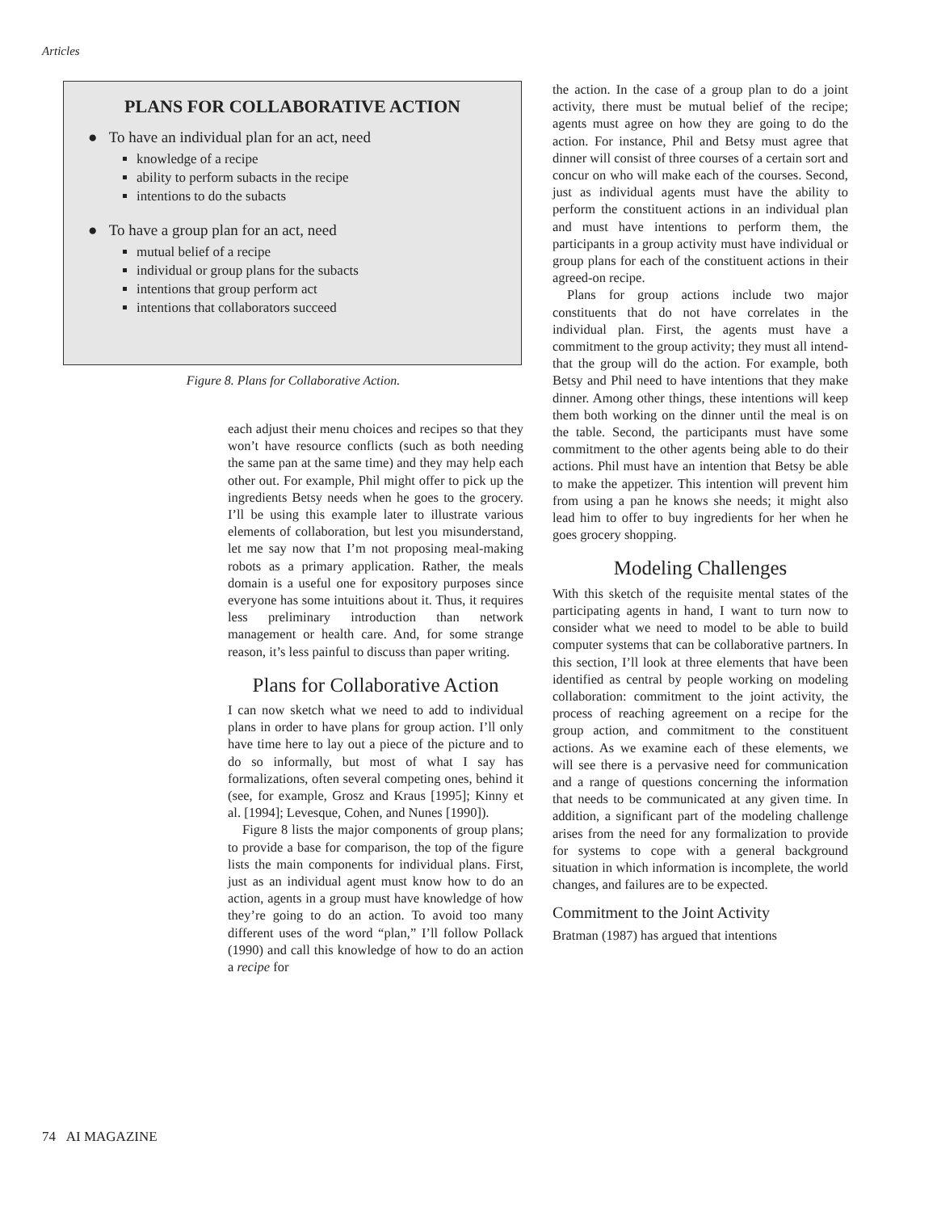Articles
PLANS FOR COLLABORATIVE ACTION
● To have an individual plan for an act, need
knowledge of a recipe
ability to perform subacts in the recipe
intentions to do the subacts
● To have a group plan for an act, need
mutual belief of a recipe
individual or group plans for the subacts
intentions that group perform act
intentions that collaborators succeed
Figure 8. Plans for Collaborative Action.
each adjust their menu choices and recipes so that they won’t have resource conflicts (such as both needing the same pan at the same time) and they may help each other out. For example, Phil might offer to pick up the ingredients Betsy needs when he goes to the grocery. I’ll be using this example later to illustrate various elements of collaboration, but lest you misunderstand, let me say now that I’m not proposing meal-making robots as a primary application. Rather, the meals domain is a useful one for expository purposes since everyone has some intuitions about it. Thus, it requires less preliminary introduction than network management or health care. And, for some strange reason, it’s less painful to discuss than paper writing.
Plans for Collaborative Action
I can now sketch what we need to add to individual plans in order to have plans for group action. I’ll only have time here to lay out a piece of the picture and to do so informally, but most of what I say has formalizations, often several competing ones, behind it (see, for example, Grosz and Kraus [1995]; Kinny et al. [1994]; Levesque, Cohen, and Nunes [1990]).
Figure 8 lists the major components of group plans; to provide a base for comparison, the top of the figure lists the main components for individual plans. First, just as an individual agent must know how to do an action, agents in a group must have knowledge of how they’re going to do an action. To avoid too many different uses of the word “plan,” I’ll follow Pollack (1990) and call this knowledge of how to do an action a recipe for
the action. In the case of a group plan to do a joint activity, there must be mutual belief of the recipe; agents must agree on how they are going to do the action. For instance, Phil and Betsy must agree that dinner will consist of three courses of a certain sort and concur on who will make each of the courses. Second, just as individual agents must have the ability to perform the constituent actions in an individual plan and must have intentions to perform them, the participants in a group activity must have individual or group plans for each of the constituent actions in their agreed-on recipe.
Plans for group actions include two major constituents that do not have correlates in the individual plan. First, the agents must have a commitment to the group activity; they must all intend-that the group will do the action. For example, both Betsy and Phil need to have intentions that they make dinner. Among other things, these intentions will keep them both working on the dinner until the meal is on the table. Second, the participants must have some commitment to the other agents being able to do their actions. Phil must have an intention that Betsy be able to make the appetizer. This intention will prevent him from using a pan he knows she needs; it might also lead him to offer to buy ingredients for her when he goes grocery shopping.
Modeling Challenges
With this sketch of the requisite mental states of the participating agents in hand, I want to turn now to consider what we need to model to be able to build computer systems that can be collaborative partners. In this section, I’ll look at three elements that have been identified as central by people working on modeling collaboration: commitment to the joint activity, the process of reaching agreement on a recipe for the group action, and commitment to the constituent actions. As we examine each of these elements, we will see there is a pervasive need for communication and a range of questions concerning the information that needs to be communicated at any given time. In addition, a significant part of the modeling challenge arises from the need for any formalization to provide for systems to cope with a general background situation in which information is incomplete, the world changes, and failures are to be expected.
Commitment to the Joint Activity
Bratman (1987) has argued that intentions
74 AI MAGAZINE